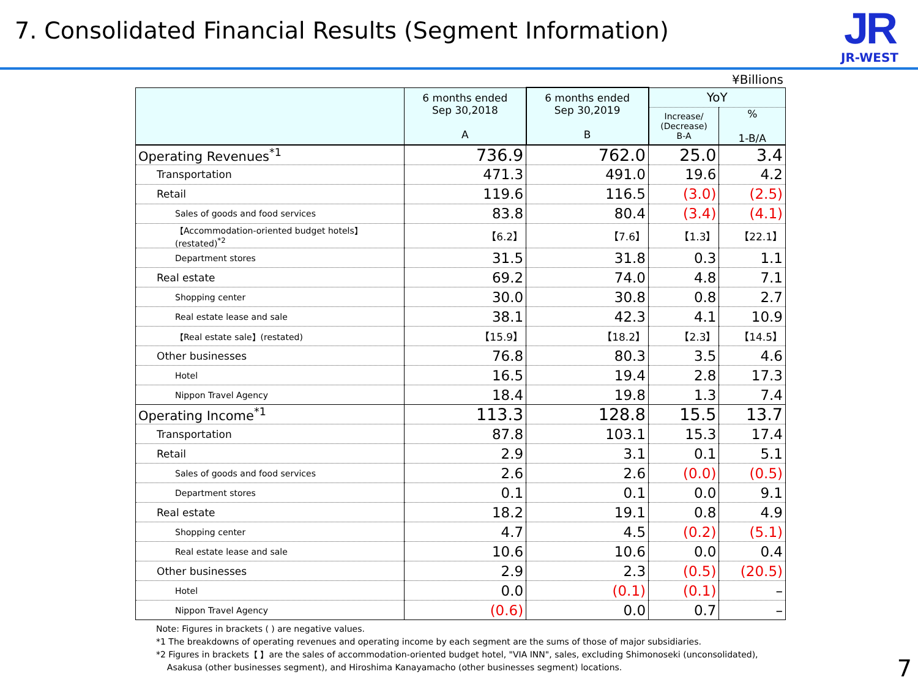7. Consolidated Financial Results (Segment Information)
JR
JR-WEST
¥Billions
| | 6 months ended Sep 30,2018 A | 6 months ended Sep 30,2019 B | YoY | |
| --- | --- | --- | --- | --- |
| | | | Increase/ (Decrease) B-A | % 1-B/A |
| Operating Revenues<sup>*1</sup> | 736.9 | 762.0 | 25.0 | 3.4 |
| Transportation | 471.3 | 491.0 | 19.6 | 4.2 |
| Retail | 119.6 | 116.5 | (3.0) | (2.5) |
| Sales of goods and food services | 83.8 | 80.4 | (3.4) | (4.1) |
| 【Accommodation-oriented budget hotels】(restated)<sup>*2</sup> | 【6.2】 | 【7.6】 | 【1.3】 | 【22.1】 |
| Department stores | 31.5 | 31.8 | 0.3 | 1.1 |
| Real estate | 69.2 | 74.0 | 4.8 | 7.1 |
| Shopping center | 30.0 | 30.8 | 0.8 | 2.7 |
| Real estate lease and sale | 38.1 | 42.3 | 4.1 | 10.9 |
| 【Real estate sale】(restated) | 【15.9】 | 【18.2】 | 【2.3】 | 【14.5】 |
| Other businesses | 76.8 | 80.3 | 3.5 | 4.6 |
| Hotel | 16.5 | 19.4 | 2.8 | 17.3 |
| Nippon Travel Agency | 18.4 | 19.8 | 1.3 | 7.4 |
| Operating Income<sup>*1</sup> | 113.3 | 128.8 | 15.5 | 13.7 |
| Transportation | 87.8 | 103.1 | 15.3 | 17.4 |
| Retail | 2.9 | 3.1 | 0.1 | 5.1 |
| Sales of goods and food services | 2.6 | 2.6 | (0.0) | (0.5) |
| Department stores | 0.1 | 0.1 | 0.0 | 9.1 |
| Real estate | 18.2 | 19.1 | 0.8 | 4.9 |
| Shopping center | 4.7 | 4.5 | (0.2) | (5.1) |
| Real estate lease and sale | 10.6 | 10.6 | 0.0 | 0.4 |
| Other businesses | 2.9 | 2.3 | (0.5) | (20.5) |
| Hotel | 0.0 | (0.1) | (0.1) | – |
| Nippon Travel Agency | (0.6) | 0.0 | 0.7 | – |
Note: Figures in brackets ( ) are negative values.
*1 The breakdowns of operating revenues and operating income by each segment are the sums of those of major subsidiaries.
*2 Figures in brackets【 】are the sales of accommodation-oriented budget hotel, "VIA INN", sales, excluding Shimonoseki (unconsolidated),
Asakusa (other businesses segment), and Hiroshima Kanayamacho (other businesses segment) locations.
7